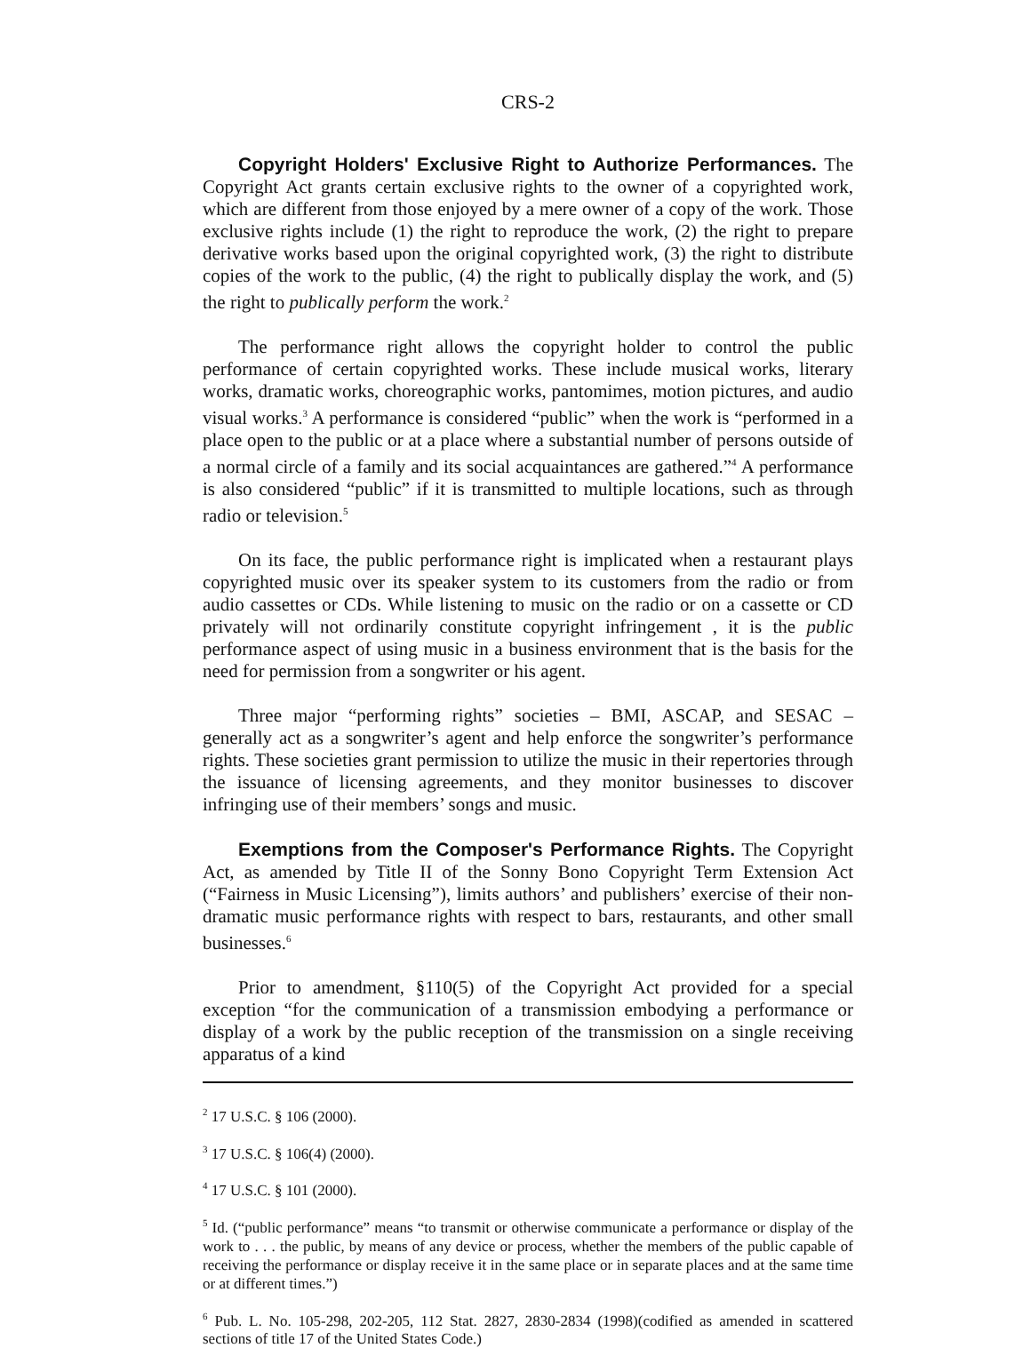CRS-2
Copyright Holders' Exclusive Right to Authorize Performances. The Copyright Act grants certain exclusive rights to the owner of a copyrighted work, which are different from those enjoyed by a mere owner of a copy of the work. Those exclusive rights include (1) the right to reproduce the work, (2) the right to prepare derivative works based upon the original copyrighted work, (3) the right to distribute copies of the work to the public, (4) the right to publically display the work, and (5) the right to publically perform the work.<sup>2</sup>
The performance right allows the copyright holder to control the public performance of certain copyrighted works. These include musical works, literary works, dramatic works, choreographic works, pantomimes, motion pictures, and audio visual works.<sup>3</sup> A performance is considered “public” when the work is “performed in a place open to the public or at a place where a substantial number of persons outside of a normal circle of a family and its social acquaintances are gathered.”<sup>4</sup> A performance is also considered “public” if it is transmitted to multiple locations, such as through radio or television.<sup>5</sup>
On its face, the public performance right is implicated when a restaurant plays copyrighted music over its speaker system to its customers from the radio or from audio cassettes or CDs. While listening to music on the radio or on a cassette or CD privately will not ordinarily constitute copyright infringement , it is the public performance aspect of using music in a business environment that is the basis for the need for permission from a songwriter or his agent.
Three major “performing rights” societies – BMI, ASCAP, and SESAC – generally act as a songwriter’s agent and help enforce the songwriter’s performance rights. These societies grant permission to utilize the music in their repertories through the issuance of licensing agreements, and they monitor businesses to discover infringing use of their members’ songs and music.
Exemptions from the Composer's Performance Rights. The Copyright Act, as amended by Title II of the Sonny Bono Copyright Term Extension Act (“Fairness in Music Licensing”), limits authors’ and publishers’ exercise of their non-dramatic music performance rights with respect to bars, restaurants, and other small businesses.<sup>6</sup>
Prior to amendment, §110(5) of the Copyright Act provided for a special exception “for the communication of a transmission embodying a performance or display of a work by the public reception of the transmission on a single receiving apparatus of a kind
<sup>2</sup> 17 U.S.C. § 106 (2000).
<sup>3</sup> 17 U.S.C. § 106(4) (2000).
<sup>4</sup> 17 U.S.C. § 101 (2000).
<sup>5</sup> Id. (“public performance” means “to transmit or otherwise communicate a performance or display of the work to . . . the public, by means of any device or process, whether the members of the public capable of receiving the performance or display receive it in the same place or in separate places and at the same time or at different times.”)
<sup>6</sup> Pub. L. No. 105-298, 202-205, 112 Stat. 2827, 2830-2834 (1998)(codified as amended in scattered sections of title 17 of the United States Code.)